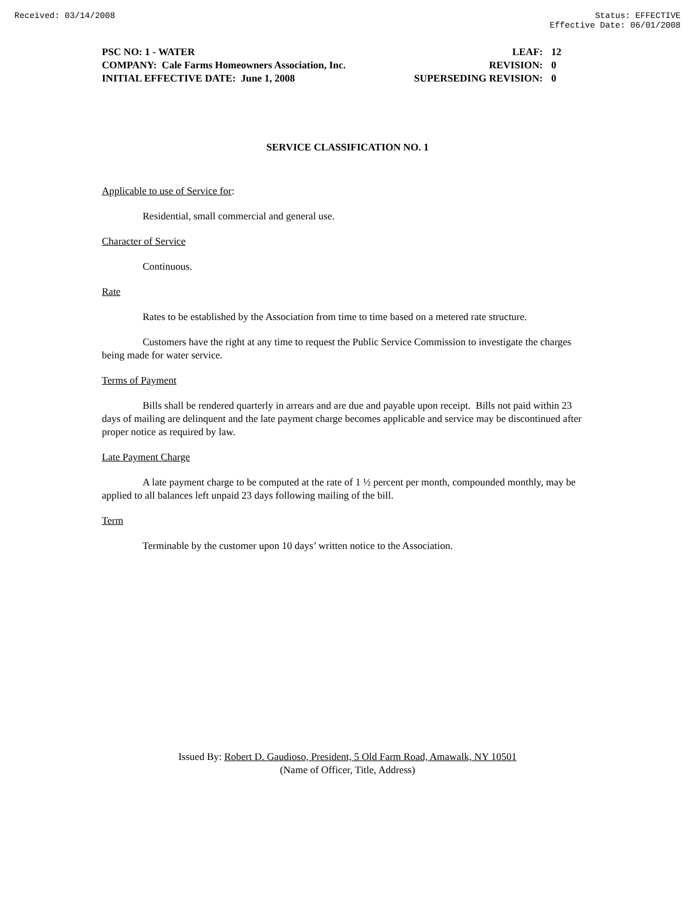Received: 03/14/2008 Status: EFFECTIVE
Effective Date: 06/01/2008
| PSC NO: 1 - WATER | LEAF: | 12 |
| COMPANY: Cale Farms Homeowners Association, Inc. | REVISION: | 0 |
| INITIAL EFFECTIVE DATE: June 1, 2008 | SUPERSEDING REVISION: | 0 |
SERVICE CLASSIFICATION NO. 1
Applicable to use of Service for:
Residential, small commercial and general use.
Character of Service
Continuous.
Rate
Rates to be established by the Association from time to time based on a metered rate structure.
Customers have the right at any time to request the Public Service Commission to investigate the charges being made for water service.
Terms of Payment
Bills shall be rendered quarterly in arrears and are due and payable upon receipt. Bills not paid within 23 days of mailing are delinquent and the late payment charge becomes applicable and service may be discontinued after proper notice as required by law.
Late Payment Charge
A late payment charge to be computed at the rate of 1 ½ percent per month, compounded monthly, may be applied to all balances left unpaid 23 days following mailing of the bill.
Term
Terminable by the customer upon 10 days’ written notice to the Association.
Issued By: Robert D. Gaudioso, President, 5 Old Farm Road, Amawalk, NY 10501
(Name of Officer, Title, Address)